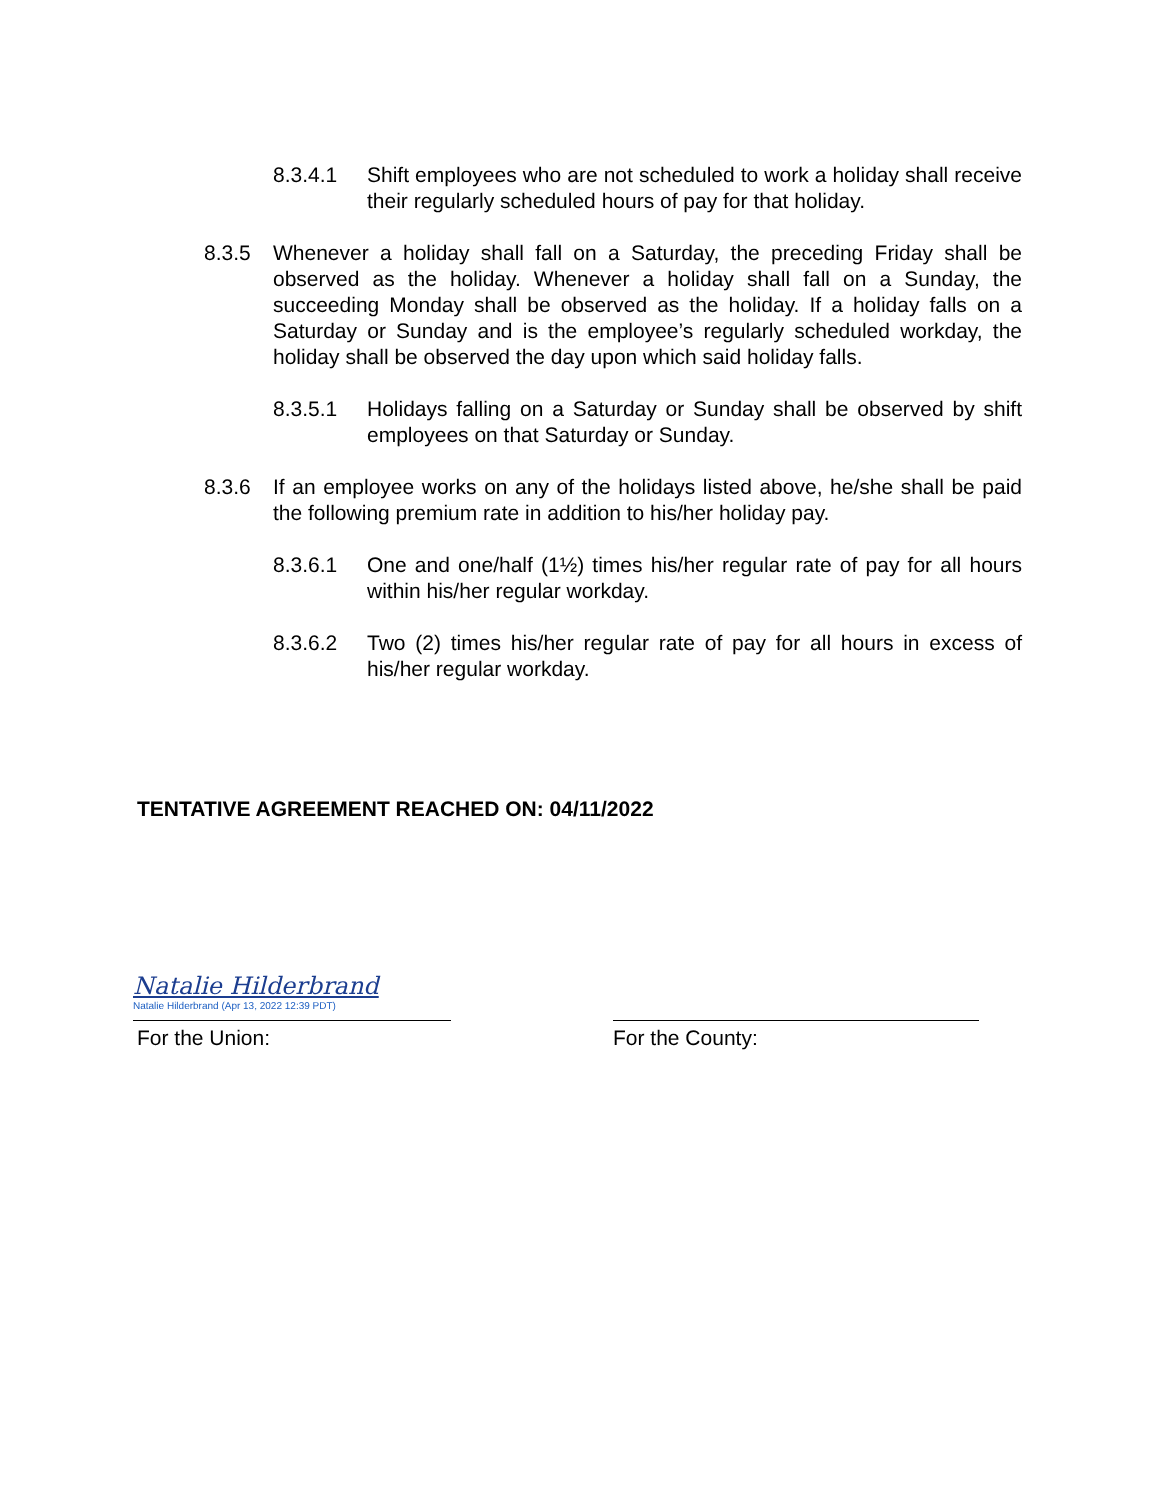8.3.4.1 Shift employees who are not scheduled to work a holiday shall receive their regularly scheduled hours of pay for that holiday.
8.3.5 Whenever a holiday shall fall on a Saturday, the preceding Friday shall be observed as the holiday. Whenever a holiday shall fall on a Sunday, the succeeding Monday shall be observed as the holiday. If a holiday falls on a Saturday or Sunday and is the employee’s regularly scheduled workday, the holiday shall be observed the day upon which said holiday falls.
8.3.5.1 Holidays falling on a Saturday or Sunday shall be observed by shift employees on that Saturday or Sunday.
8.3.6 If an employee works on any of the holidays listed above, he/she shall be paid the following premium rate in addition to his/her holiday pay.
8.3.6.1 One and one/half (1½) times his/her regular rate of pay for all hours within his/her regular workday.
8.3.6.2 Two (2) times his/her regular rate of pay for all hours in excess of his/her regular workday.
TENTATIVE AGREEMENT REACHED ON: 04/11/2022
Natalie Hilderbrand
Natalie Hilderbrand (Apr 13, 2022 12:39 PDT)
For the Union:
For the County: